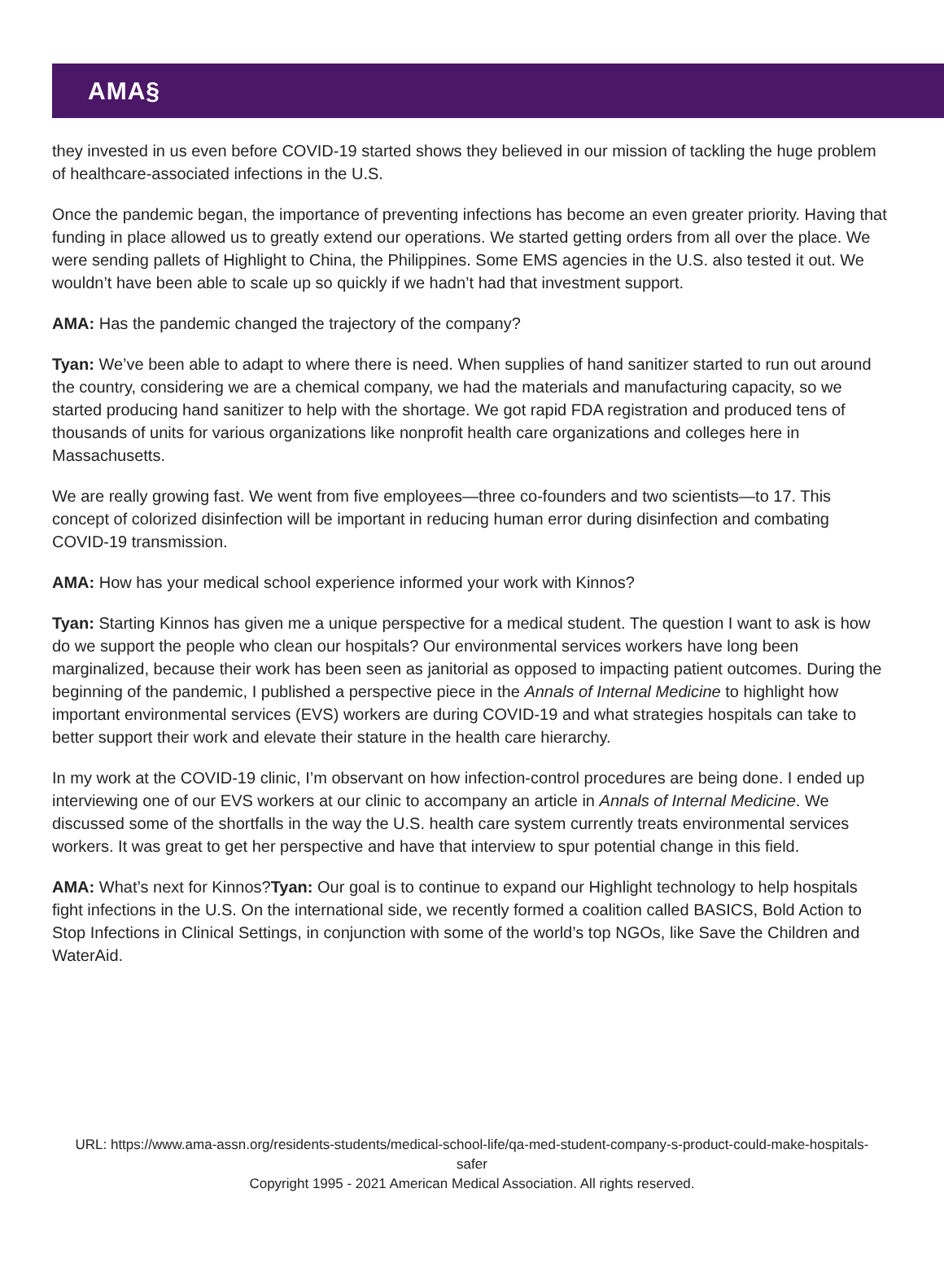AMA§
they invested in us even before COVID-19 started shows they believed in our mission of tackling the huge problem of healthcare-associated infections in the U.S.
Once the pandemic began, the importance of preventing infections has become an even greater priority. Having that funding in place allowed us to greatly extend our operations. We started getting orders from all over the place. We were sending pallets of Highlight to China, the Philippines. Some EMS agencies in the U.S. also tested it out. We wouldn’t have been able to scale up so quickly if we hadn’t had that investment support.
AMA: Has the pandemic changed the trajectory of the company?
Tyan: We’ve been able to adapt to where there is need. When supplies of hand sanitizer started to run out around the country, considering we are a chemical company, we had the materials and manufacturing capacity, so we started producing hand sanitizer to help with the shortage. We got rapid FDA registration and produced tens of thousands of units for various organizations like nonprofit health care organizations and colleges here in Massachusetts.
We are really growing fast. We went from five employees—three co-founders and two scientists—to 17. This concept of colorized disinfection will be important in reducing human error during disinfection and combating COVID-19 transmission.
AMA: How has your medical school experience informed your work with Kinnos?
Tyan: Starting Kinnos has given me a unique perspective for a medical student. The question I want to ask is how do we support the people who clean our hospitals? Our environmental services workers have long been marginalized, because their work has been seen as janitorial as opposed to impacting patient outcomes. During the beginning of the pandemic, I published a perspective piece in the Annals of Internal Medicine to highlight how important environmental services (EVS) workers are during COVID-19 and what strategies hospitals can take to better support their work and elevate their stature in the health care hierarchy.
In my work at the COVID-19 clinic, I’m observant on how infection-control procedures are being done. I ended up interviewing one of our EVS workers at our clinic to accompany an article in Annals of Internal Medicine. We discussed some of the shortfalls in the way the U.S. health care system currently treats environmental services workers. It was great to get her perspective and have that interview to spur potential change in this field.
AMA: What’s next for Kinnos?Tyan: Our goal is to continue to expand our Highlight technology to help hospitals fight infections in the U.S. On the international side, we recently formed a coalition called BASICS, Bold Action to Stop Infections in Clinical Settings, in conjunction with some of the world’s top NGOs, like Save the Children and WaterAid.
URL: https://www.ama-assn.org/residents-students/medical-school-life/qa-med-student-company-s-product-could-make-hospitals-safer
Copyright 1995 - 2021 American Medical Association. All rights reserved.